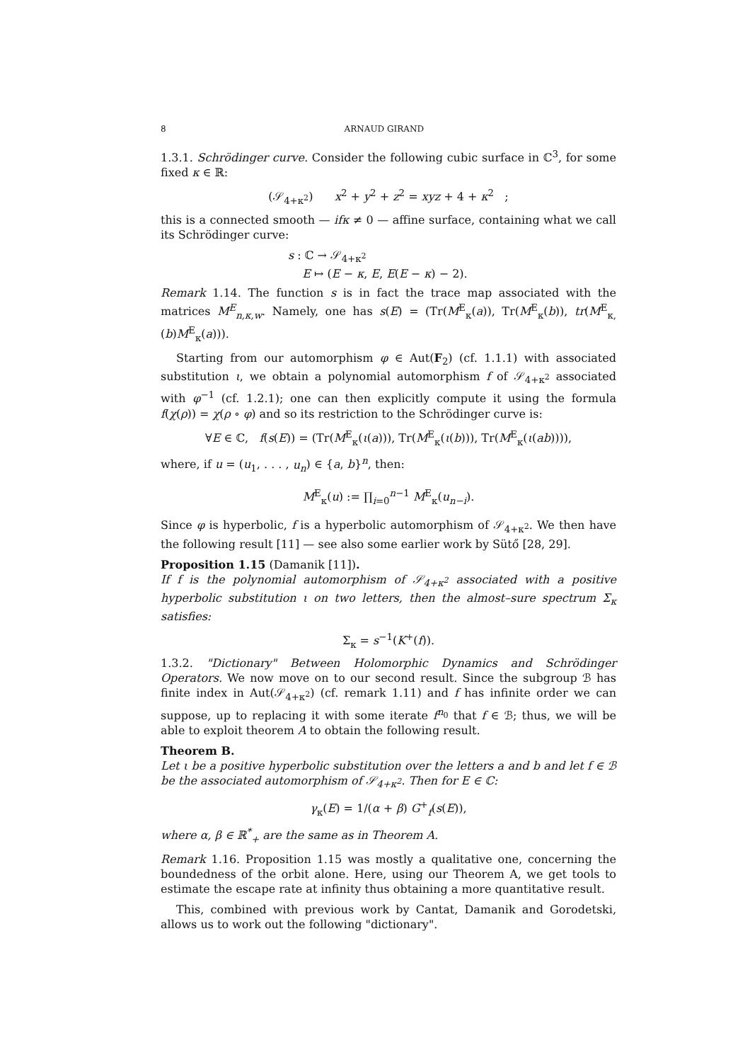8 ARNAUD GIRAND
1.3.1. Schrödinger curve. Consider the following cubic surface in ℂ<sup>3</sup>, for some fixed κ ∈ ℝ:
(𝒮<sub>4+κ<sup>2</sup></sub>) x<sup>2</sup> + y<sup>2</sup> + z<sup>2</sup> = xyz + 4 + κ<sup>2</sup> ;
this is a connected smooth — ifκ ≠ 0 — affine surface, containing what we call its Schrödinger curve:
s : ℂ → 𝒮<sub>4+κ<sup>2</sup></sub>
E ↦ (E − κ, E, E(E − κ) − 2).
Remark 1.14. The function s is in fact the trace map associated with the matrices M<sup>E</sup><sub>n,κ,w</sub>. Namely, one has s(E) = (Tr(M<sup>E</sup><sub>κ</sub>(a)), Tr(M<sup>E</sup><sub>κ</sub>(b)), tr(M<sup>E</sup><sub>κ,</sub>(b)M<sup>E</sup><sub>κ</sub>(a))).
Starting from our automorphism φ ∈ Aut(F<sub>2</sub>) (cf. 1.1.1) with associated substitution ι, we obtain a polynomial automorphism f of 𝒮<sub>4+κ<sup>2</sup></sub> associated with φ<sup>−1</sup> (cf. 1.2.1); one can then explicitly compute it using the formula f(χ(ρ)) = χ(ρ ∘ φ) and so its restriction to the Schrödinger curve is:
∀E ∈ ℂ, f(s(E)) = (Tr(M<sup>E</sup><sub>κ</sub>(ι(a))), Tr(M<sup>E</sup><sub>κ</sub>(ι(b))), Tr(M<sup>E</sup><sub>κ</sub>(ι(ab)))),
where, if u = (u<sub>1</sub>, . . . , u<sub>n</sub>) ∈ {a, b}<sup>n</sup>, then:
M<sup>E</sup><sub>κ</sub>(u) := ∏<sub>i=0</sub><sup>n−1</sup> M<sup>E</sup><sub>κ</sub>(u<sub>n−i</sub>).
Since φ is hyperbolic, f is a hyperbolic automorphism of 𝒮<sub>4+κ<sup>2</sup></sub>. We then have the following result [11] — see also some earlier work by Sütő [28, 29].
Proposition 1.15 (Damanik [11]).
If f is the polynomial automorphism of 𝒮<sub>4+κ<sup>2</sup></sub> associated with a positive hyperbolic substitution ι on two letters, then the almost–sure spectrum Σ<sub>κ</sub> satisfies:
Σ<sub>κ</sub> = s<sup>−1</sup>(K<sup>+</sup>(f)).
1.3.2. "Dictionary" Between Holomorphic Dynamics and Schrödinger Operators. We now move on to our second result. Since the subgroup ℬ has finite index in Aut(𝒮<sub>4+κ<sup>2</sup></sub>) (cf. remark 1.11) and f has infinite order we can suppose, up to replacing it with some iterate f<sup>n<sub>0</sub></sup> that f ∈ ℬ; thus, we will be able to exploit theorem A to obtain the following result.
Theorem B.
Let ι be a positive hyperbolic substitution over the letters a and b and let f ∈ ℬ be the associated automorphism of 𝒮<sub>4+κ<sup>2</sup></sub>. Then for E ∈ ℂ:
γ<sub>κ</sub>(E) = 1/(α + β) G<sup>+</sup><sub>f</sub>(s(E)),
where α, β ∈ ℝ<sup>*</sup><sub>+</sub> are the same as in Theorem A.
Remark 1.16. Proposition 1.15 was mostly a qualitative one, concerning the boundedness of the orbit alone. Here, using our Theorem A, we get tools to estimate the escape rate at infinity thus obtaining a more quantitative result.
This, combined with previous work by Cantat, Damanik and Gorodetski, allows us to work out the following "dictionary".